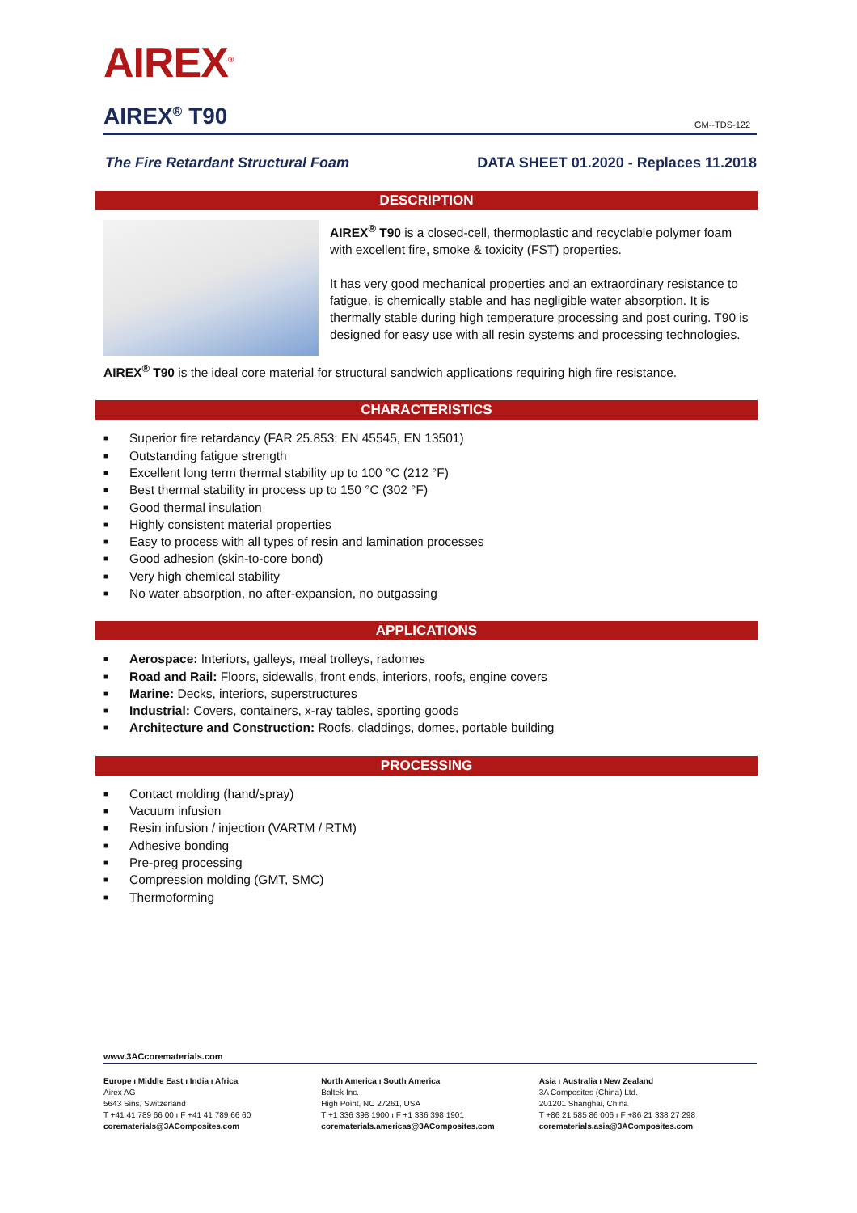AIREX<sup>®</sup>
AIREX<sup>®</sup> T90
GM--TDS-122
The Fire Retardant Structural Foam DATA SHEET 01.2020 - Replaces 11.2018
DESCRIPTION
AIREX<sup>®</sup> T90 is a closed-cell, thermoplastic and recyclable polymer foam with excellent fire, smoke & toxicity (FST) properties.
It has very good mechanical properties and an extraordinary resistance to fatigue, is chemically stable and has negligible water absorption. It is thermally stable during high temperature processing and post curing. T90 is designed for easy use with all resin systems and processing technologies.
AIREX<sup>®</sup> T90 is the ideal core material for structural sandwich applications requiring high fire resistance.
CHARACTERISTICS
■ Superior fire retardancy (FAR 25.853; EN 45545, EN 13501)
■ Outstanding fatigue strength
■ Excellent long term thermal stability up to 100 °C (212 °F)
■ Best thermal stability in process up to 150 °C (302 °F)
■ Good thermal insulation
■ Highly consistent material properties
■ Easy to process with all types of resin and lamination processes
■ Good adhesion (skin-to-core bond)
■ Very high chemical stability
■ No water absorption, no after-expansion, no outgassing
APPLICATIONS
■ Aerospace: Interiors, galleys, meal trolleys, radomes
■ Road and Rail: Floors, sidewalls, front ends, interiors, roofs, engine covers
■ Marine: Decks, interiors, superstructures
■ Industrial: Covers, containers, x-ray tables, sporting goods
■ Architecture and Construction: Roofs, claddings, domes, portable building
PROCESSING
■ Contact molding (hand/spray)
■ Vacuum infusion
■ Resin infusion / injection (VARTM / RTM)
■ Adhesive bonding
■ Pre-preg processing
■ Compression molding (GMT, SMC)
■ Thermoforming
www.3ACcorematerials.com
Europe ı Middle East ı India ı Africa
Airex AG
5643 Sins, Switzerland
T +41 41 789 66 00 ı F +41 41 789 66 60
corematerials@3AComposites.com
North America ı South America
Baltek Inc.
High Point, NC 27261, USA
T +1 336 398 1900 ı F +1 336 398 1901
corematerials.americas@3AComposites.com
Asia ı Australia ı New Zealand
3A Composites (China) Ltd.
201201 Shanghai, China
T +86 21 585 86 006 ı F +86 21 338 27 298
corematerials.asia@3AComposites.com